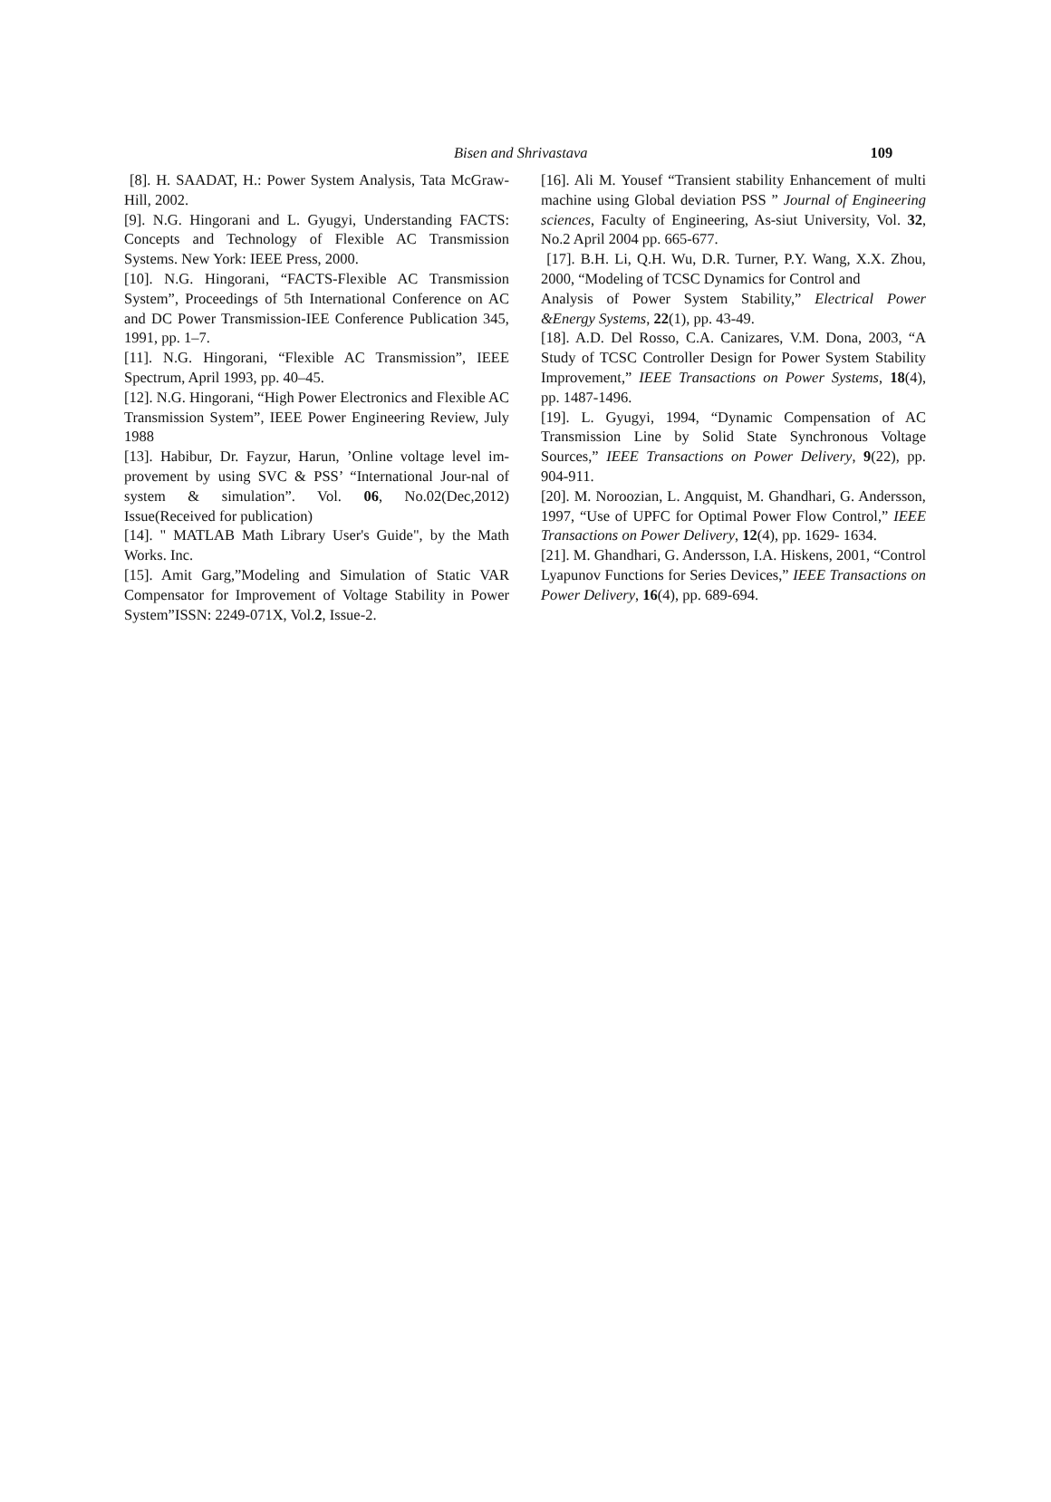Bisen and Shrivastava 109
[8]. H. SAADAT, H.: Power System Analysis, Tata McGraw-Hill, 2002.
[9]. N.G. Hingorani and L. Gyugyi, Understanding FACTS: Concepts and Technology of Flexible AC Transmission Systems. New York: IEEE Press, 2000.
[10]. N.G. Hingorani, “FACTS-Flexible AC Transmission System”, Proceedings of 5th International Conference on AC and DC Power Transmission-IEE Conference Publication 345, 1991, pp. 1–7.
[11]. N.G. Hingorani, “Flexible AC Transmission”, IEEE Spectrum, April 1993, pp. 40–45.
[12]. N.G. Hingorani, “High Power Electronics and Flexible AC Transmission System”, IEEE Power Engineering Review, July 1988
[13]. Habibur, Dr. Fayzur, Harun, ’Online voltage level im-provement by using SVC & PSS’ “International Jour-nal of system & simulation”. Vol. 06, No.02(Dec,2012) Issue(Received for publication)
[14]. " MATLAB Math Library User's Guide", by the Math Works. Inc.
[15]. Amit Garg,”Modeling and Simulation of Static VAR Compensator for Improvement of Voltage Stability in Power System”ISSN: 2249-071X, Vol.2, Issue-2.
[16]. Ali M. Yousef “Transient stability Enhancement of multi machine using Global deviation PSS ” Journal of Engineering sciences, Faculty of Engineering, As-siut University, Vol. 32, No.2 April 2004 pp. 665-677.
[17]. B.H. Li, Q.H. Wu, D.R. Turner, P.Y. Wang, X.X. Zhou, 2000, “Modeling of TCSC Dynamics for Control and
Analysis of Power System Stability,” Electrical Power &Energy Systems, 22(1), pp. 43-49.
[18]. A.D. Del Rosso, C.A. Canizares, V.M. Dona, 2003, “A Study of TCSC Controller Design for Power System Stability Improvement,” IEEE Transactions on Power Systems, 18(4), pp. 1487-1496.
[19]. L. Gyugyi, 1994, “Dynamic Compensation of AC Transmission Line by Solid State Synchronous Voltage Sources,” IEEE Transactions on Power Delivery, 9(22), pp. 904-911.
[20]. M. Noroozian, L. Angquist, M. Ghandhari, G. Andersson, 1997, “Use of UPFC for Optimal Power Flow Control,” IEEE Transactions on Power Delivery, 12(4), pp. 1629- 1634.
[21]. M. Ghandhari, G. Andersson, I.A. Hiskens, 2001, “Control Lyapunov Functions for Series Devices,” IEEE Transactions on Power Delivery, 16(4), pp. 689-694.